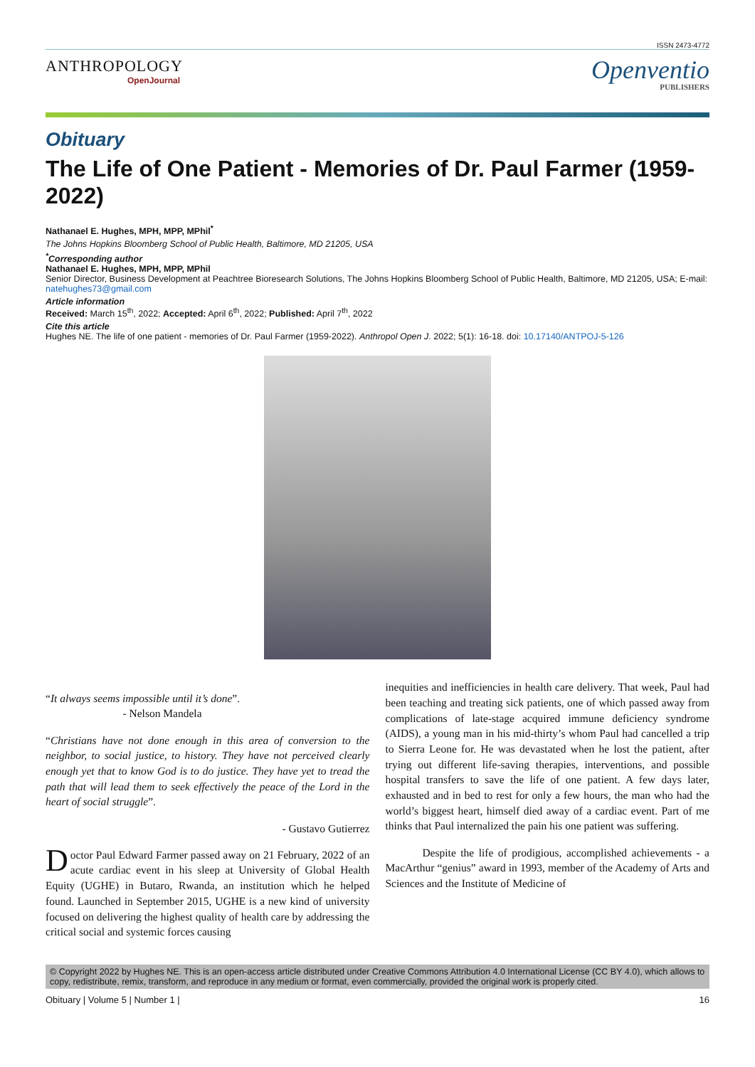ISSN 2473-4772
ANTHROPOLOGY
OpenJournal
Openventio
PUBLISHERS
Obituary
The Life of One Patient - Memories of Dr. Paul Farmer (1959-2022)
Nathanael E. Hughes, MPH, MPP, MPhil<sup>*</sup>
The Johns Hopkins Bloomberg School of Public Health, Baltimore, MD 21205, USA
<sup>*</sup> Corresponding author
Nathanael E. Hughes, MPH, MPP, MPhil
Senior Director, Business Development at Peachtree Bioresearch Solutions, The Johns Hopkins Bloomberg School of Public Health, Baltimore, MD 21205, USA; E-mail: natehughes73@gmail.com
Article information
Received: March 15<sup>th</sup>, 2022; Accepted: April 6<sup>th</sup>, 2022; Published: April 7<sup>th</sup>, 2022
Cite this article
Hughes NE. The life of one patient - memories of Dr. Paul Farmer (1959-2022). Anthropol Open J. 2022; 5(1): 16-18. doi: 10.17140/ANTPOJ-5-126
“It always seems impossible until it’s done”.
- Nelson Mandela
“Christians have not done enough in this area of conversion to the neighbor, to social justice, to history. They have not perceived clearly enough yet that to know God is to do justice. They have yet to tread the path that will lead them to seek effectively the peace of the Lord in the heart of social struggle”.
- Gustavo Gutierrez
Doctor Paul Edward Farmer passed away on 21 February, 2022 of an acute cardiac event in his sleep at University of Global Health Equity (UGHE) in Butaro, Rwanda, an institution which he helped found. Launched in September 2015, UGHE is a new kind of university focused on delivering the highest quality of health care by addressing the critical social and systemic forces causing
inequities and inefficiencies in health care delivery. That week, Paul had been teaching and treating sick patients, one of which passed away from complications of late-stage acquired immune deficiency syndrome (AIDS), a young man in his mid-thirty’s whom Paul had cancelled a trip to Sierra Leone for. He was devastated when he lost the patient, after trying out different life-saving therapies, interventions, and possible hospital transfers to save the life of one patient. A few days later, exhausted and in bed to rest for only a few hours, the man who had the world’s biggest heart, himself died away of a cardiac event. Part of me thinks that Paul internalized the pain his one patient was suffering.
Despite the life of prodigious, accomplished achievements - a MacArthur “genius” award in 1993, member of the Academy of Arts and Sciences and the Institute of Medicine of
© Copyright 2022 by Hughes NE. This is an open-access article distributed under Creative Commons Attribution 4.0 International License (CC BY 4.0), which allows to copy, redistribute, remix, transform, and reproduce in any medium or format, even commercially, provided the original work is properly cited.
Obituary | Volume 5 | Number 1 | 16